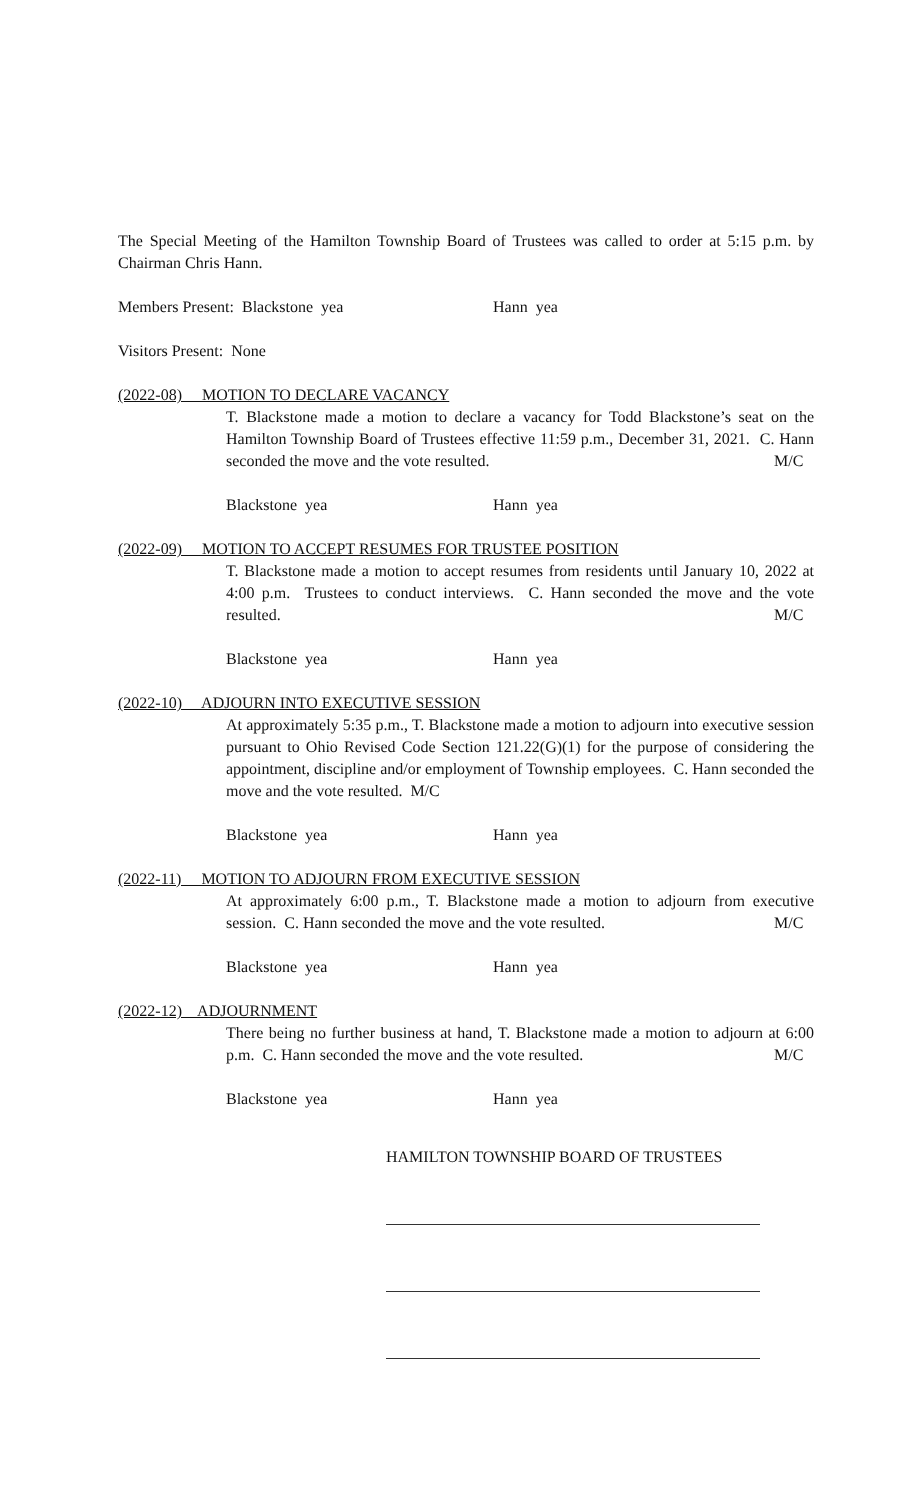The Special Meeting of the Hamilton Township Board of Trustees was called to order at 5:15 p.m. by Chairman Chris Hann.
Members Present: Blackstone yea Hann yea
Visitors Present: None
(2022-08) MOTION TO DECLARE VACANCY
T. Blackstone made a motion to declare a vacancy for Todd Blackstone’s seat on the Hamilton Township Board of Trustees effective 11:59 p.m., December 31, 2021. C. Hann seconded the move and the vote resulted. M/C
Blackstone yea Hann yea
(2022-09) MOTION TO ACCEPT RESUMES FOR TRUSTEE POSITION
T. Blackstone made a motion to accept resumes from residents until January 10, 2022 at 4:00 p.m. Trustees to conduct interviews. C. Hann seconded the move and the vote resulted. M/C
Blackstone yea Hann yea
(2022-10) ADJOURN INTO EXECUTIVE SESSION
At approximately 5:35 p.m., T. Blackstone made a motion to adjourn into executive session pursuant to Ohio Revised Code Section 121.22(G)(1) for the purpose of considering the appointment, discipline and/or employment of Township employees. C. Hann seconded the move and the vote resulted. M/C
Blackstone yea Hann yea
(2022-11) MOTION TO ADJOURN FROM EXECUTIVE SESSION
At approximately 6:00 p.m., T. Blackstone made a motion to adjourn from executive session. C. Hann seconded the move and the vote resulted. M/C
Blackstone yea Hann yea
(2022-12) ADJOURNMENT
There being no further business at hand, T. Blackstone made a motion to adjourn at 6:00 p.m. C. Hann seconded the move and the vote resulted. M/C
Blackstone yea Hann yea
HAMILTON TOWNSHIP BOARD OF TRUSTEES